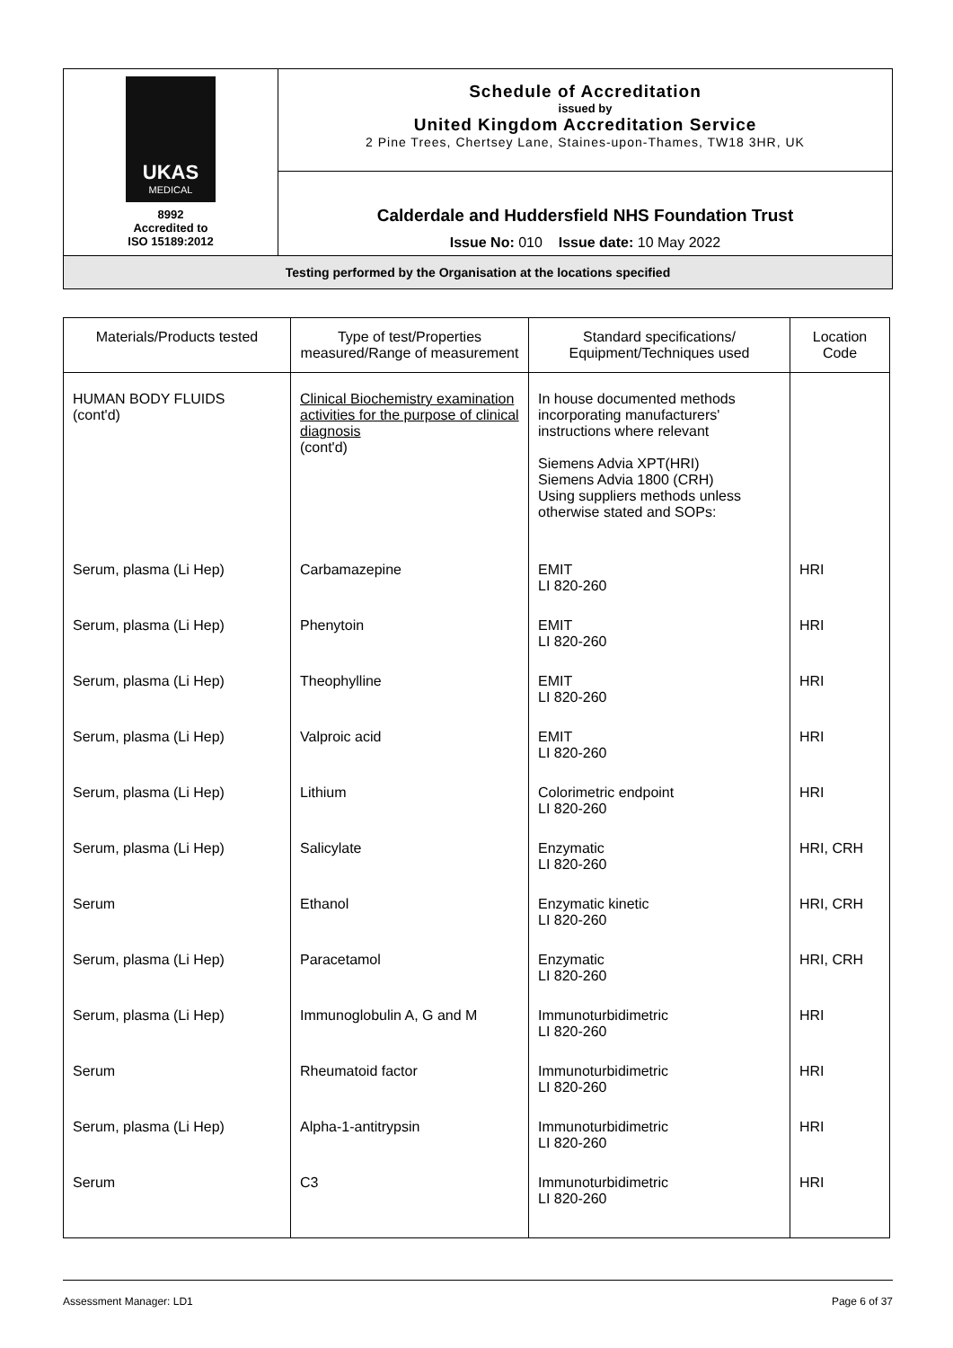| UKAS MEDICAL 8992 Accredited to ISO 15189:2012 | Schedule of Accreditation issued by United Kingdom Accreditation Service 2 Pine Trees, Chertsey Lane, Staines-upon-Thames, TW18 3HR, UK |
| | Calderdale and Huddersfield NHS Foundation Trust Issue No: 010 Issue date: 10 May 2022 |
| Testing performed by the Organisation at the locations specified | |
| Materials/Products tested | Type of test/Properties measured/Range of measurement | Standard specifications/ Equipment/Techniques used | Location Code |
| --- | --- | --- | --- |
| HUMAN BODY FLUIDS (cont'd) | Clinical Biochemistry examination activities for the purpose of clinical diagnosis (cont'd) | In house documented methods incorporating manufacturers' instructions where relevant Siemens Advia XPT(HRI) Siemens Advia 1800 (CRH) Using suppliers methods unless otherwise stated and SOPs: | |
| Serum, plasma (Li Hep) | Carbamazepine | EMIT LI 820-260 | HRI |
| Serum, plasma (Li Hep) | Phenytoin | EMIT LI 820-260 | HRI |
| Serum, plasma (Li Hep) | Theophylline | EMIT LI 820-260 | HRI |
| Serum, plasma (Li Hep) | Valproic acid | EMIT LI 820-260 | HRI |
| Serum, plasma (Li Hep) | Lithium | Colorimetric endpoint LI 820-260 | HRI |
| Serum, plasma (Li Hep) | Salicylate | Enzymatic LI 820-260 | HRI, CRH |
| Serum | Ethanol | Enzymatic kinetic LI 820-260 | HRI, CRH |
| Serum, plasma (Li Hep) | Paracetamol | Enzymatic LI 820-260 | HRI, CRH |
| Serum, plasma (Li Hep) | Immunoglobulin A, G and M | Immunoturbidimetric LI 820-260 | HRI |
| Serum | Rheumatoid factor | Immunoturbidimetric LI 820-260 | HRI |
| Serum, plasma (Li Hep) | Alpha-1-antitrypsin | Immunoturbidimetric LI 820-260 | HRI |
| Serum | C3 | Immunoturbidimetric LI 820-260 | HRI |
Assessment Manager: LD1 Page 6 of 37